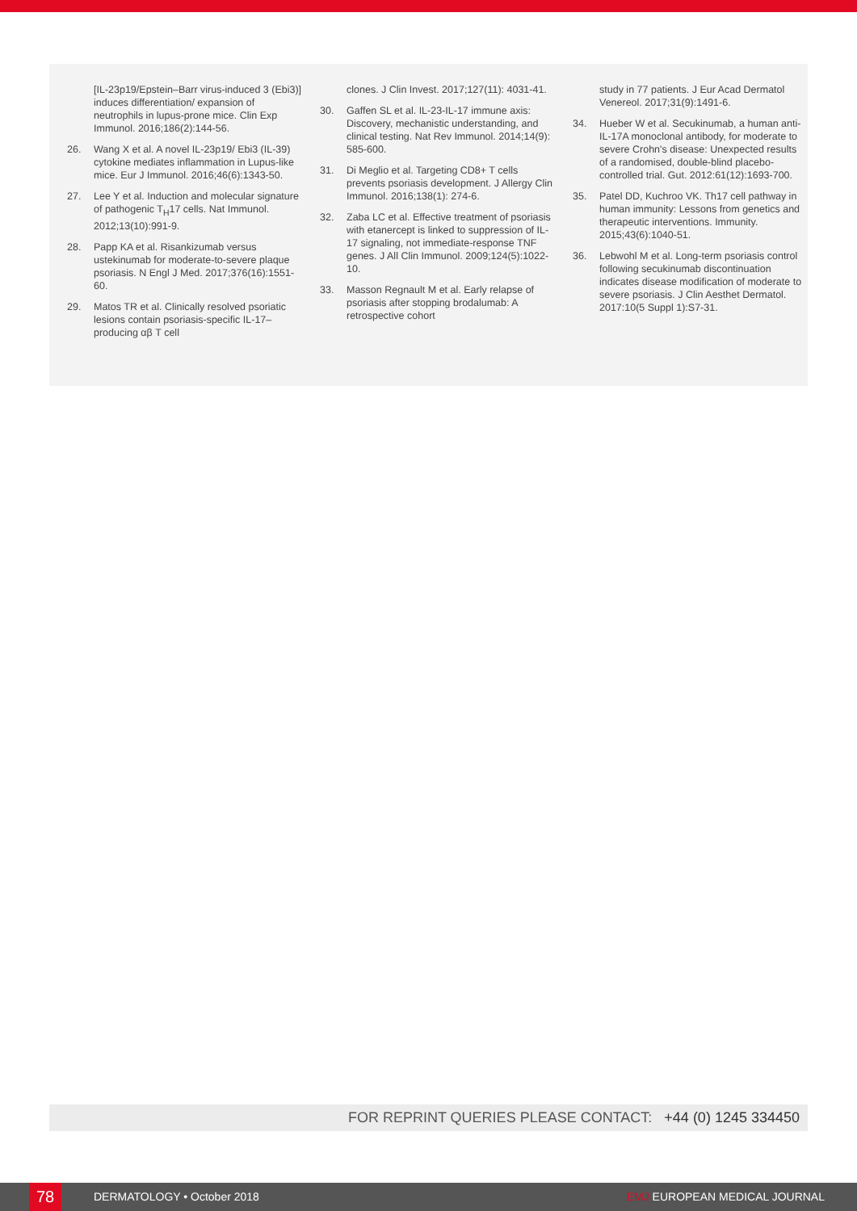[IL-23p19/Epstein–Barr virus-induced 3 (Ebi3)] induces differentiation/ expansion of neutrophils in lupus-prone mice. Clin Exp Immunol. 2016;186(2):144-56.
26. Wang X et al. A novel IL-23p19/ Ebi3 (IL-39) cytokine mediates inflammation in Lupus-like mice. Eur J Immunol. 2016;46(6):1343-50.
27. Lee Y et al. Induction and molecular signature of pathogenic T<sub>H</sub>17 cells. Nat Immunol. 2012;13(10):991-9.
28. Papp KA et al. Risankizumab versus ustekinumab for moderate-to-severe plaque psoriasis. N Engl J Med. 2017;376(16):1551-60.
29. Matos TR et al. Clinically resolved psoriatic lesions contain psoriasis-specific IL-17–producing αβ T cell
clones. J Clin Invest. 2017;127(11): 4031-41.
30. Gaffen SL et al. IL-23-IL-17 immune axis: Discovery, mechanistic understanding, and clinical testing. Nat Rev Immunol. 2014;14(9): 585-600.
31. Di Meglio et al. Targeting CD8+ T cells prevents psoriasis development. J Allergy Clin Immunol. 2016;138(1): 274-6.
32. Zaba LC et al. Effective treatment of psoriasis with etanercept is linked to suppression of IL-17 signaling, not immediate-response TNF genes. J All Clin Immunol. 2009;124(5):1022-10.
33. Masson Regnault M et al. Early relapse of psoriasis after stopping brodalumab: A retrospective cohort
study in 77 patients. J Eur Acad Dermatol Venereol. 2017;31(9):1491-6.
34. Hueber W et al. Secukinumab, a human anti-IL-17A monoclonal antibody, for moderate to severe Crohn's disease: Unexpected results of a randomised, double-blind placebo-controlled trial. Gut. 2012:61(12):1693-700.
35. Patel DD, Kuchroo VK. Th17 cell pathway in human immunity: Lessons from genetics and therapeutic interventions. Immunity. 2015;43(6):1040-51.
36. Lebwohl M et al. Long-term psoriasis control following secukinumab discontinuation indicates disease modification of moderate to severe psoriasis. J Clin Aesthet Dermatol. 2017:10(5 Suppl 1):S7-31.
FOR REPRINT QUERIES PLEASE CONTACT: +44 (0) 1245 334450
78
DERMATOLOGY • October 2018 EMJ EUROPEAN MEDICAL JOURNAL